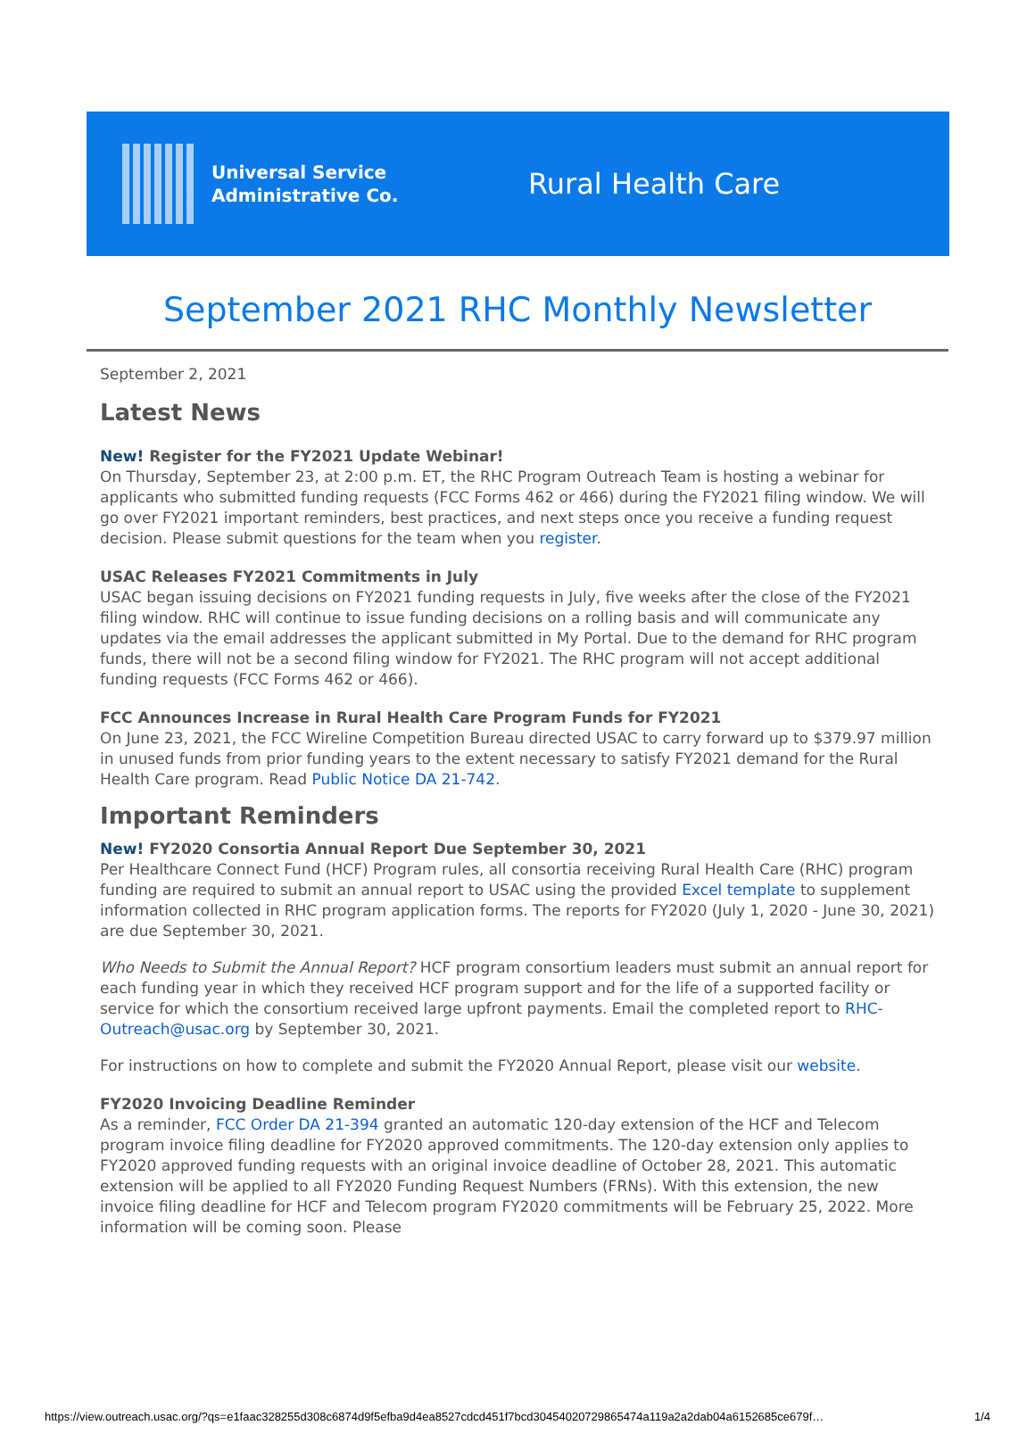Universal Service
Administrative Co.
Rural Health Care
September 2021 RHC Monthly Newsletter
September 2, 2021
Latest News
New! Register for the FY2021 Update Webinar!
On Thursday, September 23, at 2:00 p.m. ET, the RHC Program Outreach Team is hosting a webinar for applicants who submitted funding requests (FCC Forms 462 or 466) during the FY2021 filing window. We will go over FY2021 important reminders, best practices, and next steps once you receive a funding request decision. Please submit questions for the team when you register.
USAC Releases FY2021 Commitments in July
USAC began issuing decisions on FY2021 funding requests in July, five weeks after the close of the FY2021 filing window. RHC will continue to issue funding decisions on a rolling basis and will communicate any updates via the email addresses the applicant submitted in My Portal. Due to the demand for RHC program funds, there will not be a second filing window for FY2021. The RHC program will not accept additional funding requests (FCC Forms 462 or 466).
FCC Announces Increase in Rural Health Care Program Funds for FY2021
On June 23, 2021, the FCC Wireline Competition Bureau directed USAC to carry forward up to $379.97 million in unused funds from prior funding years to the extent necessary to satisfy FY2021 demand for the Rural Health Care program. Read Public Notice DA 21-742.
Important Reminders
New! FY2020 Consortia Annual Report Due September 30, 2021
Per Healthcare Connect Fund (HCF) Program rules, all consortia receiving Rural Health Care (RHC) program funding are required to submit an annual report to USAC using the provided Excel template to supplement information collected in RHC program application forms. The reports for FY2020 (July 1, 2020 - June 30, 2021) are due September 30, 2021.
Who Needs to Submit the Annual Report? HCF program consortium leaders must submit an annual report for each funding year in which they received HCF program support and for the life of a supported facility or service for which the consortium received large upfront payments. Email the completed report to RHC-Outreach@usac.org by September 30, 2021.
For instructions on how to complete and submit the FY2020 Annual Report, please visit our website.
FY2020 Invoicing Deadline Reminder
As a reminder, FCC Order DA 21-394 granted an automatic 120-day extension of the HCF and Telecom program invoice filing deadline for FY2020 approved commitments. The 120-day extension only applies to FY2020 approved funding requests with an original invoice deadline of October 28, 2021. This automatic extension will be applied to all FY2020 Funding Request Numbers (FRNs). With this extension, the new invoice filing deadline for HCF and Telecom program FY2020 commitments will be February 25, 2022. More information will be coming soon. Please
https://view.outreach.usac.org/?qs=e1faac328255d308c6874d9f5efba9d4ea8527cdcd451f7bcd30454020729865474a119a2a2dab04a6152685ce679f… 1/4